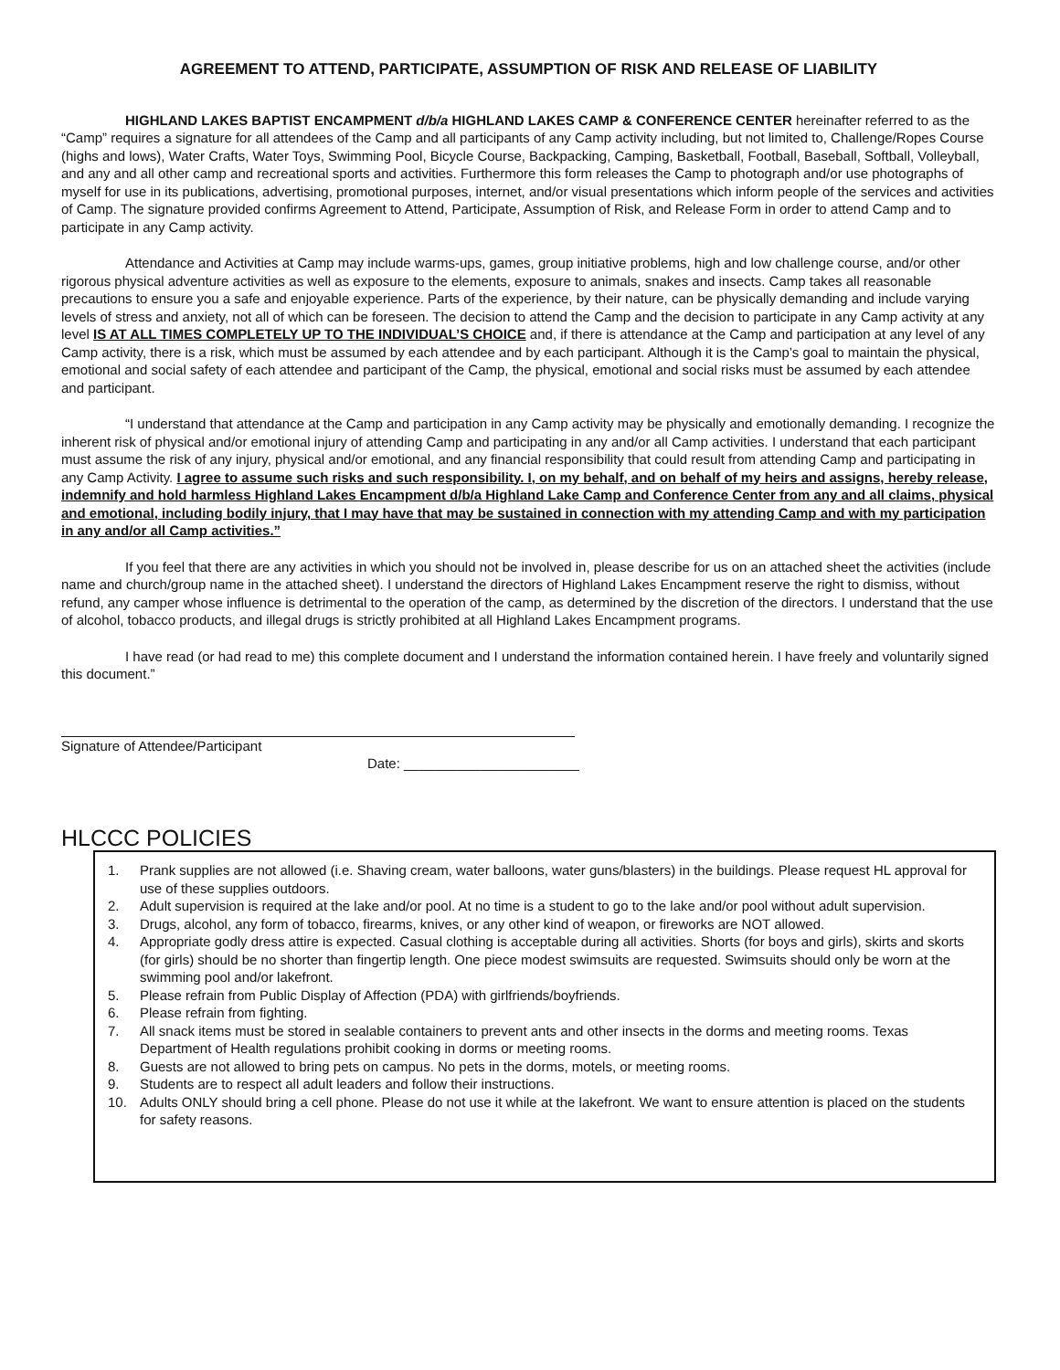AGREEMENT TO ATTEND, PARTICIPATE, ASSUMPTION OF RISK AND RELEASE OF LIABILITY
HIGHLAND LAKES BAPTIST ENCAMPMENT d/b/a HIGHLAND LAKES CAMP & CONFERENCE CENTER hereinafter referred to as the “Camp” requires a signature for all attendees of the Camp and all participants of any Camp activity including, but not limited to, Challenge/Ropes Course (highs and lows), Water Crafts, Water Toys, Swimming Pool, Bicycle Course, Backpacking, Camping, Basketball, Football, Baseball, Softball, Volleyball, and any and all other camp and recreational sports and activities. Furthermore this form releases the Camp to photograph and/or use photographs of myself for use in its publications, advertising, promotional purposes, internet, and/or visual presentations which inform people of the services and activities of Camp. The signature provided confirms Agreement to Attend, Participate, Assumption of Risk, and Release Form in order to attend Camp and to participate in any Camp activity.
Attendance and Activities at Camp may include warms-ups, games, group initiative problems, high and low challenge course, and/or other rigorous physical adventure activities as well as exposure to the elements, exposure to animals, snakes and insects. Camp takes all reasonable precautions to ensure you a safe and enjoyable experience. Parts of the experience, by their nature, can be physically demanding and include varying levels of stress and anxiety, not all of which can be foreseen. The decision to attend the Camp and the decision to participate in any Camp activity at any level IS AT ALL TIMES COMPLETELY UP TO THE INDIVIDUAL’S CHOICE and, if there is attendance at the Camp and participation at any level of any Camp activity, there is a risk, which must be assumed by each attendee and by each participant. Although it is the Camp’s goal to maintain the physical, emotional and social safety of each attendee and participant of the Camp, the physical, emotional and social risks must be assumed by each attendee and participant.
“I understand that attendance at the Camp and participation in any Camp activity may be physically and emotionally demanding. I recognize the inherent risk of physical and/or emotional injury of attending Camp and participating in any and/or all Camp activities. I understand that each participant must assume the risk of any injury, physical and/or emotional, and any financial responsibility that could result from attending Camp and participating in any Camp Activity. I agree to assume such risks and such responsibility. I, on my behalf, and on behalf of my heirs and assigns, hereby release, indemnify and hold harmless Highland Lakes Encampment d/b/a Highland Lake Camp and Conference Center from any and all claims, physical and emotional, including bodily injury, that I may have that may be sustained in connection with my attending Camp and with my participation in any and/or all Camp activities.”
If you feel that there are any activities in which you should not be involved in, please describe for us on an attached sheet the activities (include name and church/group name in the attached sheet). I understand the directors of Highland Lakes Encampment reserve the right to dismiss, without refund, any camper whose influence is detrimental to the operation of the camp, as determined by the discretion of the directors. I understand that the use of alcohol, tobacco products, and illegal drugs is strictly prohibited at all Highland Lakes Encampment programs.
I have read (or had read to me) this complete document and I understand the information contained herein. I have freely and voluntarily signed this document.”
Signature of Attendee/Participant
Date: _______________________
HLCCC POLICIES
1. Prank supplies are not allowed (i.e. Shaving cream, water balloons, water guns/blasters) in the buildings. Please request HL approval for use of these supplies outdoors.
2. Adult supervision is required at the lake and/or pool. At no time is a student to go to the lake and/or pool without adult supervision.
3. Drugs, alcohol, any form of tobacco, firearms, knives, or any other kind of weapon, or fireworks are NOT allowed.
4. Appropriate godly dress attire is expected. Casual clothing is acceptable during all activities. Shorts (for boys and girls), skirts and skorts (for girls) should be no shorter than fingertip length. One piece modest swimsuits are requested. Swimsuits should only be worn at the swimming pool and/or lakefront.
5. Please refrain from Public Display of Affection (PDA) with girlfriends/boyfriends.
6. Please refrain from fighting.
7. All snack items must be stored in sealable containers to prevent ants and other insects in the dorms and meeting rooms. Texas Department of Health regulations prohibit cooking in dorms or meeting rooms.
8. Guests are not allowed to bring pets on campus. No pets in the dorms, motels, or meeting rooms.
9. Students are to respect all adult leaders and follow their instructions.
10. Adults ONLY should bring a cell phone. Please do not use it while at the lakefront. We want to ensure attention is placed on the students for safety reasons.